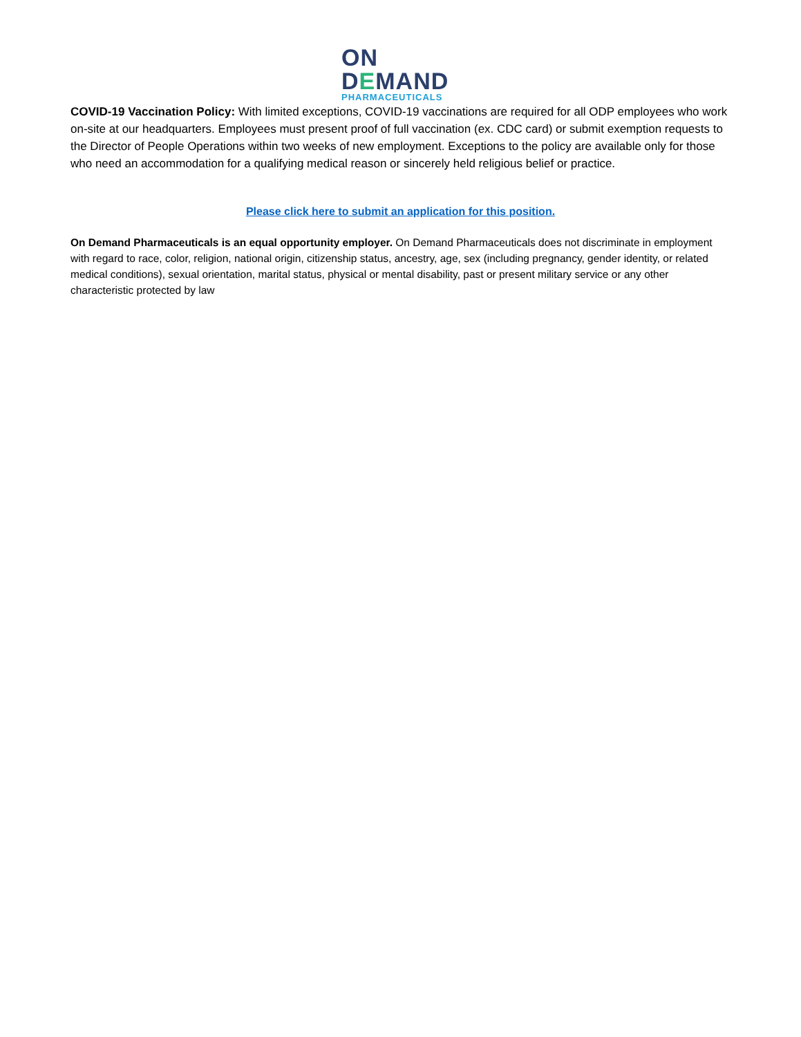ON
DEMAND
PHARMACEUTICALS
COVID-19 Vaccination Policy: With limited exceptions, COVID-19 vaccinations are required for all ODP employees who work on-site at our headquarters. Employees must present proof of full vaccination (ex. CDC card) or submit exemption requests to the Director of People Operations within two weeks of new employment. Exceptions to the policy are available only for those who need an accommodation for a qualifying medical reason or sincerely held religious belief or practice.
Please click here to submit an application for this position.
On Demand Pharmaceuticals is an equal opportunity employer. On Demand Pharmaceuticals does not discriminate in employment with regard to race, color, religion, national origin, citizenship status, ancestry, age, sex (including pregnancy, gender identity, or related medical conditions), sexual orientation, marital status, physical or mental disability, past or present military service or any other characteristic protected by law